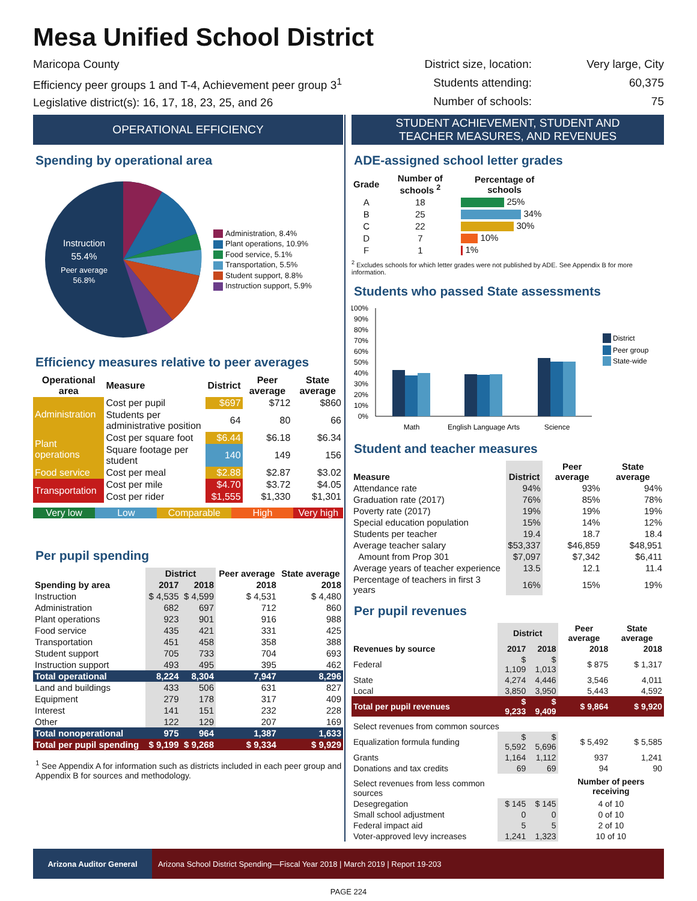Mesa Unified School District
Maricopa County
Efficiency peer groups 1 and T-4, Achievement peer group 3<sup>1</sup>
Legislative district(s): 16, 17, 18, 23, 25, and 26
District size, location: Very large, City Students attending: 60,375 Number of schools: 75
OPERATIONAL EFFICIENCY
Spending by operational area
Instruction
55.4%
Peer average
56.8%
Administration, 8.4%
Plant operations, 10.9%
Food service, 5.1%
Transportation, 5.5%
Student support, 8.8%
Instruction support, 5.9%
Efficiency measures relative to peer averages
| Operational area | Measure | District | Peer average | State average |
| --- | --- | --- | --- | --- |
| Administration | Cost per pupil | $697 | $712 | $860 |
| | Students per administrative position | 64 | 80 | 66 |
| Plant operations | Cost per square foot | $6.44 | $6.18 | $6.34 |
| | Square footage per student | 140 | 149 | 156 |
| Food service | Cost per meal | $2.88 | $2.87 | $3.02 |
| Transportation | Cost per mile | $4.70 | $3.72 | $4.05 |
| | Cost per rider | $1,555 | $1,330 | $1,301 |
Very low Low Comparable High Very high
Per pupil spending
| | District | | Peer average | State average |
| --- | --- | --- | --- | --- |
| Spending by area | 2017 | 2018 | 2018 | 2018 |
| Instruction | $ 4,535 | $ 4,599 | $ 4,531 | $ 4,480 |
| Administration | 682 | 697 | 712 | 860 |
| Plant operations | 923 | 901 | 916 | 988 |
| Food service | 435 | 421 | 331 | 425 |
| Transportation | 451 | 458 | 358 | 388 |
| Student support | 705 | 733 | 704 | 693 |
| Instruction support | 493 | 495 | 395 | 462 |
| Total operational | 8,224 | 8,304 | 7,947 | 8,296 |
| Land and buildings | 433 | 506 | 631 | 827 |
| Equipment | 279 | 178 | 317 | 409 |
| Interest | 141 | 151 | 232 | 228 |
| Other | 122 | 129 | 207 | 169 |
| Total nonoperational | 975 | 964 | 1,387 | 1,633 |
| Total per pupil spending | $ 9,199 | $ 9,268 | $ 9,334 | $ 9,929 |
<sup>1</sup> See Appendix A for information such as districts included in each peer group and Appendix B for sources and methodology.
STUDENT ACHIEVEMENT, STUDENT AND
TEACHER MEASURES, AND REVENUES
ADE-assigned school letter grades
| Grade | Number of schools <sup>2</sup> | Percentage of schools |
| --- | --- | --- |
| A | 18 | 25% |
| B | 25 | 34% |
| C | 22 | 30% |
| D | 7 | 10% |
| F | 1 | 1% |
<sup>2</sup> Excludes schools for which letter grades were not published by ADE. See Appendix B for more information.
Students who passed State assessments
100%
90%
80%
70%
60%
50%
40%
30%
20%
10%
0%
Math
English Language Arts
Science
District
Peer group
State-wide
Student and teacher measures
| Measure | District | Peer average | State average |
| --- | --- | --- | --- |
| Attendance rate | 94% | 93% | 94% |
| Graduation rate (2017) | 76% | 85% | 78% |
| Poverty rate (2017) | 19% | 19% | 19% |
| Special education population | 15% | 14% | 12% |
| Students per teacher | 19.4 | 18.7 | 18.4 |
| Average teacher salary | $53,337 | $46,859 | $48,951 |
| Amount from Prop 301 | $7,097 | $7,342 | $6,411 |
| Average years of teacher experience | 13.5 | 12.1 | 11.4 |
| Percentage of teachers in first 3 years | 16% | 15% | 19% |
Per pupil revenues
| | District | | Peer average | State average |
| --- | --- | --- | --- | --- |
| Revenues by source | 2017 | 2018 | 2018 | 2018 |
| Federal | $ 1,109 | $ 1,013 | $ 875 | $ 1,317 |
| State | 4,274 | 4,446 | 3,546 | 4,011 |
| Local | 3,850 | 3,950 | 5,443 | 4,592 |
| Total per pupil revenues | $ 9,233 | $ 9,409 | $ 9,864 | $ 9,920 |
| Select revenues from common sources | | | | |
| Equalization formula funding | $ 5,592 | $ 5,696 | $ 5,492 | $ 5,585 |
| Grants | 1,164 | 1,112 | 937 | 1,241 |
| Donations and tax credits | 69 | 69 | 94 | 90 |
| Select revenues from less common sources | | | Number of peers receiving | |
| Desegregation | $ 145 | $ 145 | 4 of 10 | |
| Small school adjustment | 0 | 0 | 0 of 10 | |
| Federal impact aid | 5 | 5 | 2 of 10 | |
| Voter-approved levy increases | 1,241 | 1,323 | 10 of 10 | |
Arizona Auditor General Arizona School District Spending—Fiscal Year 2018 | March 2019 | Report 19-203
PAGE 224